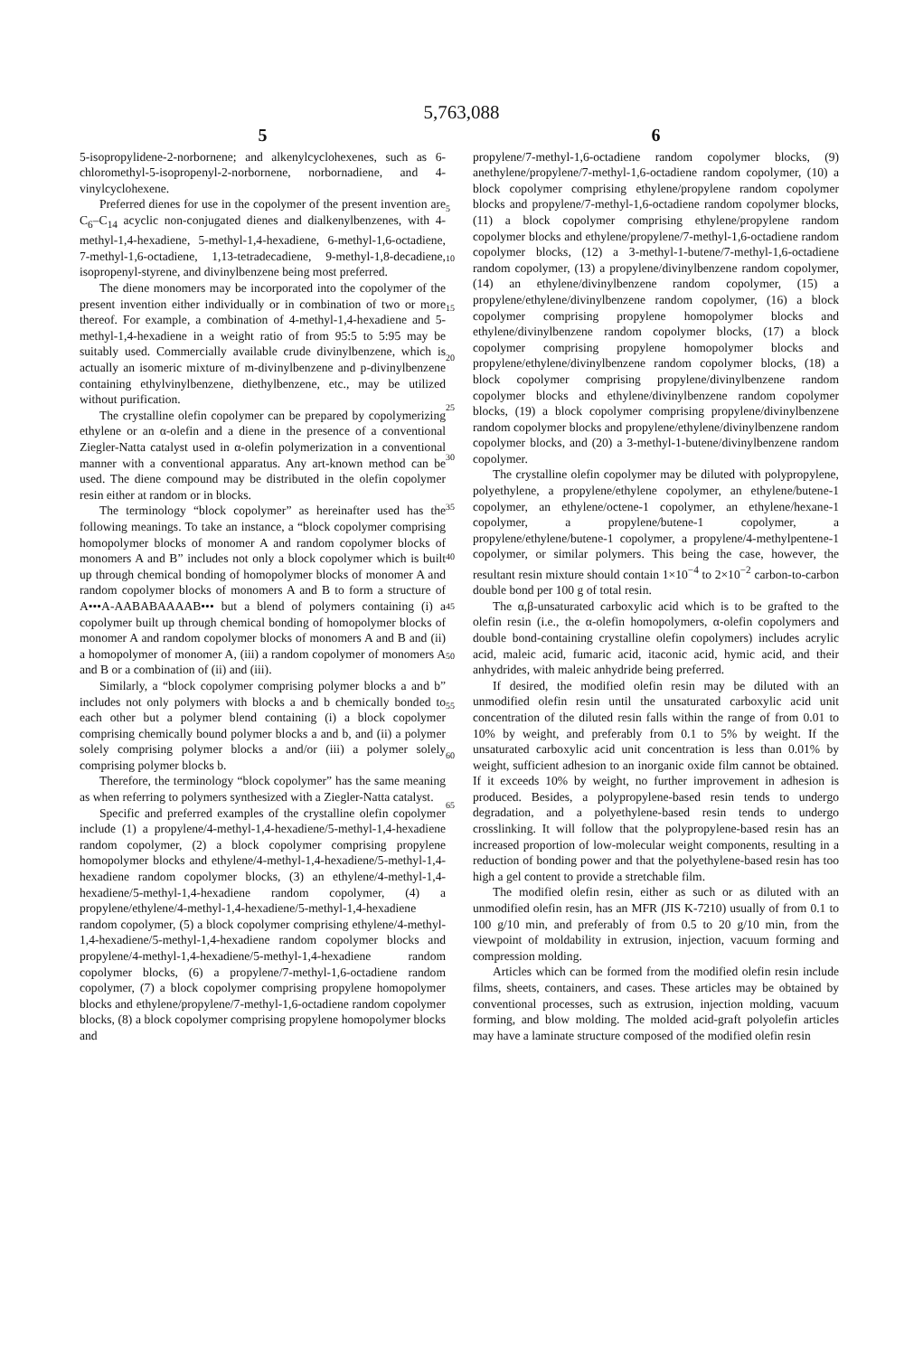5,763,088
5
5-isopropylidene-2-norbornene; and alkenylcyclohexenes, such as 6-chloromethyl-5-isopropenyl-2-norbornene, norbornadiene, and 4-vinylcyclohexene.
Preferred dienes for use in the copolymer of the present invention are C<sub>6</sub>–C<sub>14</sub> acyclic non-conjugated dienes and dialkenylbenzenes, with 4-methyl-1,4-hexadiene, 5-methyl-1,4-hexadiene, 6-methyl-1,6-octadiene, 7-methyl-1,6-octadiene, 1,13-tetradecadiene, 9-methyl-1,8-decadiene, isopropenyl-styrene, and divinylbenzene being most preferred.
The diene monomers may be incorporated into the copolymer of the present invention either individually or in combination of two or more thereof. For example, a combination of 4-methyl-1,4-hexadiene and 5-methyl-1,4-hexadiene in a weight ratio of from 95:5 to 5:95 may be suitably used. Commercially available crude divinylbenzene, which is actually an isomeric mixture of m-divinylbenzene and p-divinylbenzene containing ethylvinylbenzene, diethylbenzene, etc., may be utilized without purification.
The crystalline olefin copolymer can be prepared by copolymerizing ethylene or an α-olefin and a diene in the presence of a conventional Ziegler-Natta catalyst used in α-olefin polymerization in a conventional manner with a conventional apparatus. Any art-known method can be used. The diene compound may be distributed in the olefin copolymer resin either at random or in blocks.
The terminology “block copolymer” as hereinafter used has the following meanings. To take an instance, a “block copolymer comprising homopolymer blocks of monomer A and random copolymer blocks of monomers A and B” includes not only a block copolymer which is built up through chemical bonding of homopolymer blocks of monomer A and random copolymer blocks of monomers A and B to form a structure of A•••A-AABABAAAAB••• but a blend of polymers containing (i) a copolymer built up through chemical bonding of homopolymer blocks of monomer A and random copolymer blocks of monomers A and B and (ii) a homopolymer of monomer A, (iii) a random copolymer of monomers A and B or a combination of (ii) and (iii).
Similarly, a “block copolymer comprising polymer blocks a and b” includes not only polymers with blocks a and b chemically bonded to each other but a polymer blend containing (i) a block copolymer comprising chemically bound polymer blocks a and b, and (ii) a polymer solely comprising polymer blocks a and/or (iii) a polymer solely comprising polymer blocks b.
Therefore, the terminology “block copolymer” has the same meaning as when referring to polymers synthesized with a Ziegler-Natta catalyst.
Specific and preferred examples of the crystalline olefin copolymer include (1) a propylene/4-methyl-1,4-hexadiene/5-methyl-1,4-hexadiene random copolymer, (2) a block copolymer comprising propylene homopolymer blocks and ethylene/4-methyl-1,4-hexadiene/5-methyl-1,4-hexadiene random copolymer blocks, (3) an ethylene/4-methyl-1,4-hexadiene/5-methyl-1,4-hexadiene random copolymer, (4) a propylene/ethylene/4-methyl-1,4-hexadiene/5-methyl-1,4-hexadiene random copolymer, (5) a block copolymer comprising ethylene/4-methyl-1,4-hexadiene/5-methyl-1,4-hexadiene random copolymer blocks and propylene/4-methyl-1,4-hexadiene/5-methyl-1,4-hexadiene random copolymer blocks, (6) a propylene/7-methyl-1,6-octadiene random copolymer, (7) a block copolymer comprising propylene homopolymer blocks and ethylene/propylene/7-methyl-1,6-octadiene random copolymer blocks, (8) a block copolymer comprising propylene homopolymer blocks and
5
10
15
20
25
30
35
40
45
50
55
60
65
6
propylene/7-methyl-1,6-octadiene random copolymer blocks, (9) anethylene/propylene/7-methyl-1,6-octadiene random copolymer, (10) a block copolymer comprising ethylene/propylene random copolymer blocks and propylene/7-methyl-1,6-octadiene random copolymer blocks, (11) a block copolymer comprising ethylene/propylene random copolymer blocks and ethylene/propylene/7-methyl-1,6-octadiene random copolymer blocks, (12) a 3-methyl-1-butene/7-methyl-1,6-octadiene random copolymer, (13) a propylene/divinylbenzene random copolymer, (14) an ethylene/divinylbenzene random copolymer, (15) a propylene/ethylene/divinylbenzene random copolymer, (16) a block copolymer comprising propylene homopolymer blocks and ethylene/divinylbenzene random copolymer blocks, (17) a block copolymer comprising propylene homopolymer blocks and propylene/ethylene/divinylbenzene random copolymer blocks, (18) a block copolymer comprising propylene/divinylbenzene random copolymer blocks and ethylene/divinylbenzene random copolymer blocks, (19) a block copolymer comprising propylene/divinylbenzene random copolymer blocks and propylene/ethylene/divinylbenzene random copolymer blocks, and (20) a 3-methyl-1-butene/divinylbenzene random copolymer.
The crystalline olefin copolymer may be diluted with polypropylene, polyethylene, a propylene/ethylene copolymer, an ethylene/butene-1 copolymer, an ethylene/octene-1 copolymer, an ethylene/hexane-1 copolymer, a propylene/butene-1 copolymer, a propylene/ethylene/butene-1 copolymer, a propylene/4-methylpentene-1 copolymer, or similar polymers. This being the case, however, the resultant resin mixture should contain 1×10<sup>−4</sup> to 2×10<sup>−2</sup> carbon-to-carbon double bond per 100 g of total resin.
The α,β-unsaturated carboxylic acid which is to be grafted to the olefin resin (i.e., the α-olefin homopolymers, α-olefin copolymers and double bond-containing crystalline olefin copolymers) includes acrylic acid, maleic acid, fumaric acid, itaconic acid, hymic acid, and their anhydrides, with maleic anhydride being preferred.
If desired, the modified olefin resin may be diluted with an unmodified olefin resin until the unsaturated carboxylic acid unit concentration of the diluted resin falls within the range of from 0.01 to 10% by weight, and preferably from 0.1 to 5% by weight. If the unsaturated carboxylic acid unit concentration is less than 0.01% by weight, sufficient adhesion to an inorganic oxide film cannot be obtained. If it exceeds 10% by weight, no further improvement in adhesion is produced. Besides, a polypropylene-based resin tends to undergo degradation, and a polyethylene-based resin tends to undergo crosslinking. It will follow that the polypropylene-based resin has an increased proportion of low-molecular weight components, resulting in a reduction of bonding power and that the polyethylene-based resin has too high a gel content to provide a stretchable film.
The modified olefin resin, either as such or as diluted with an unmodified olefin resin, has an MFR (JIS K-7210) usually of from 0.1 to 100 g/10 min, and preferably of from 0.5 to 20 g/10 min, from the viewpoint of moldability in extrusion, injection, vacuum forming and compression molding.
Articles which can be formed from the modified olefin resin include films, sheets, containers, and cases. These articles may be obtained by conventional processes, such as extrusion, injection molding, vacuum forming, and blow molding. The molded acid-graft polyolefin articles may have a laminate structure composed of the modified olefin resin